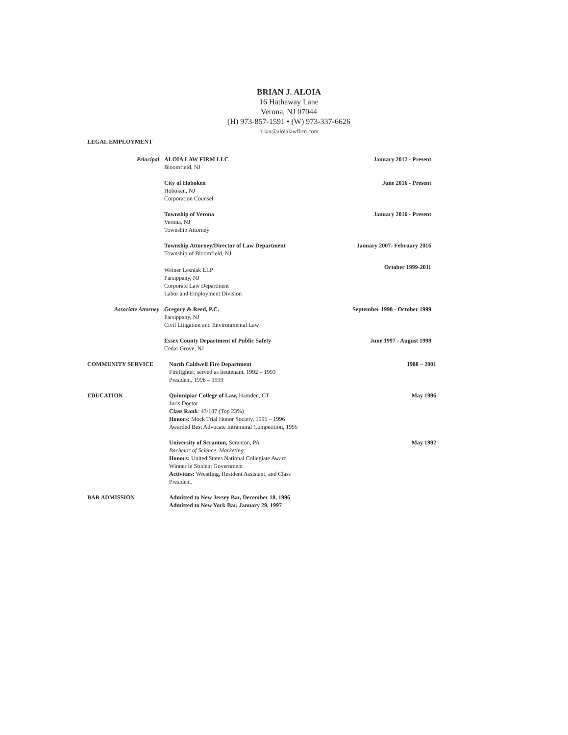BRIAN J. ALOIA
16 Hathaway Lane
Verona, NJ 07044
(H) 973-857-1591 • (W) 973-337-6626
brian@aloialawfirm.com
LEGAL EMPLOYMENT
Principal ALOIA LAW FIRM LLC
Bloomfield, NJ
January 2012 - Present
City of Hoboken
Hoboken, NJ
Corporation Counsel
June 2016 - Present
Township of Verona
Verona, NJ
Township Attorney
January 2016 - Present
Township Attorney/Director of Law Department
Township of Bloomfield, NJ
January 2007- February 2016
Weiner Lesniak LLP
Parsippany, NJ
Corporate Law Department
Labor and Employment Division
October 1999-2011
Associate Attorney Gregory & Reed, P.C.
Parsippany, NJ
Civil Litigation and Environmental Law
September 1998 - October 1999
Essex County Department of Public Safety
Cedar Grove, NJ
June 1997 - August 1998
COMMUNITY SERVICE North Caldwell Fire Department
Firefighter, served as lieutenant, 1992 – 1993
President, 1998 – 1999
1988 – 2001
EDUCATION Quinnipiac College of Law, Hamden, CT
Juris Doctor
Class Rank: 43/187 (Top 23%)
Honors: Mock Trial Honor Society, 1995 – 1996
Awarded Best Advocate Intramural Competition, 1995
May 1996
University of Scranton, Scranton, PA
Bachelor of Science, Marketing.
Honors: United States National Collegiate Award
Winner in Student Government
Activities: Wrestling, Resident Assistant, and Class
President.
May 1992
BAR ADMISSION Admitted to New Jersey Bar, December 18, 1996
Admitted to New York Bar, January 29, 1997